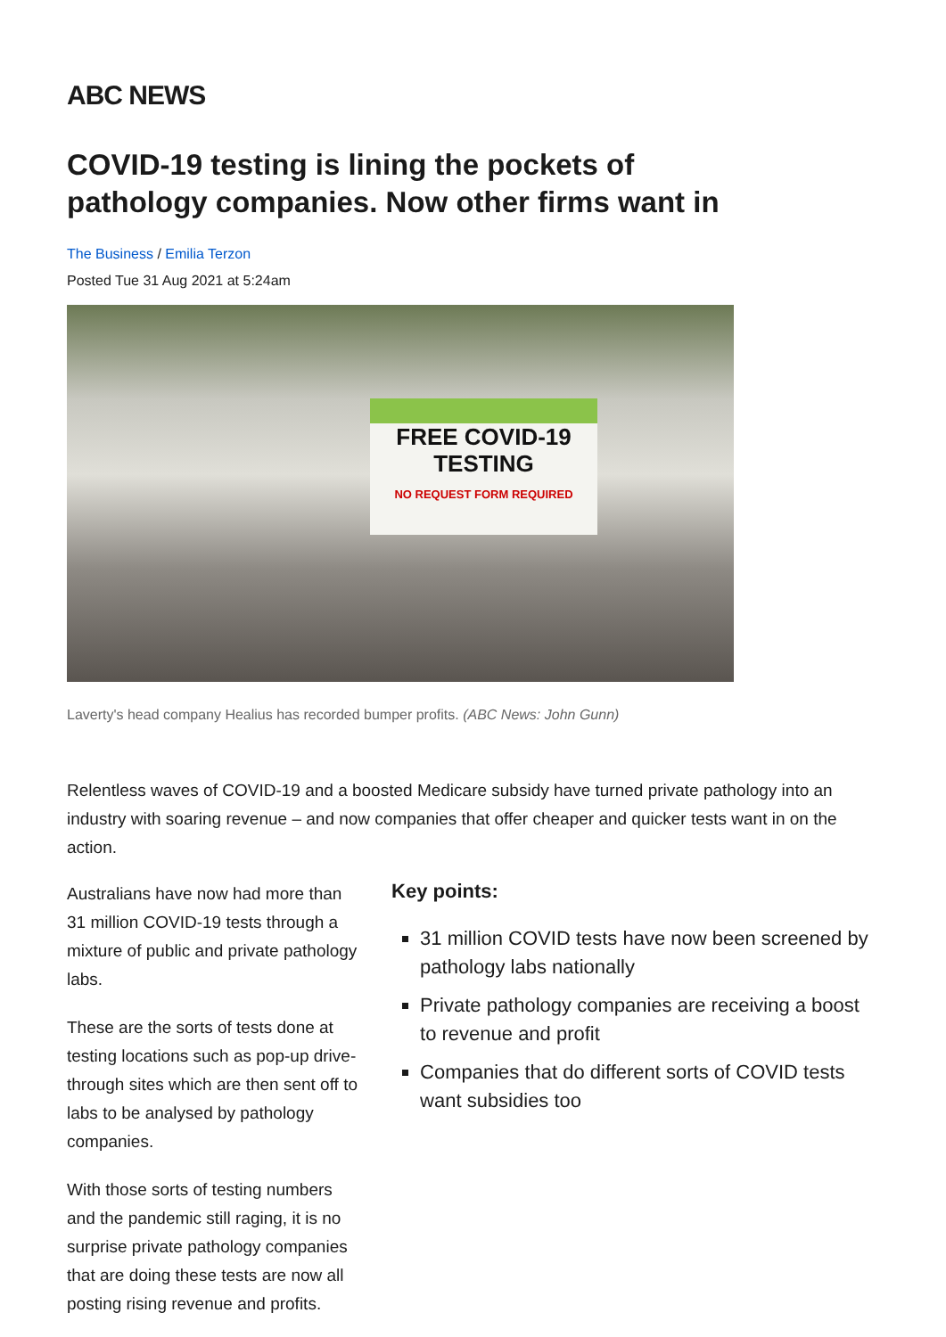ABC NEWS
COVID-19 testing is lining the pockets of pathology companies. Now other firms want in
The Business / Emilia Terzon
Posted Tue 31 Aug 2021 at 5:24am
FREE COVID-19
TESTING
NO REQUEST FORM REQUIRED
Laverty's head company Healius has recorded bumper profits. (ABC News: John Gunn)
Relentless waves of COVID-19 and a boosted Medicare subsidy have turned private pathology into an industry with soaring revenue – and now companies that offer cheaper and quicker tests want in on the action.
Australians have now had more than 31 million COVID-19 tests through a mixture of public and private pathology labs.
These are the sorts of tests done at testing locations such as pop-up drive-through sites which are then sent off to labs to be analysed by pathology companies.
With those sorts of testing numbers and the pandemic still raging, it is no surprise private pathology companies that are doing these tests are now all posting rising revenue and profits.
Key points:
31 million COVID tests have now been screened by pathology labs nationally
Private pathology companies are receiving a boost to revenue and profit
Companies that do different sorts of COVID tests want subsidies too